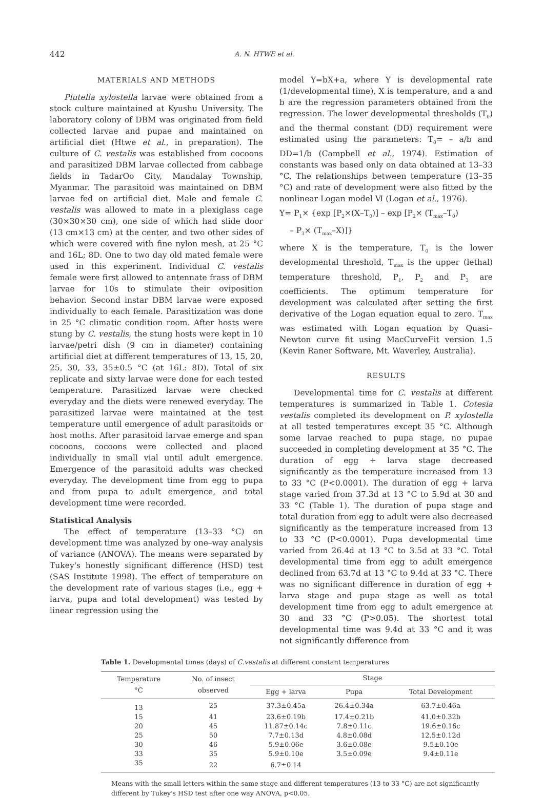442 A. N. HTWE et al.
MATERIALS AND METHODS
Plutella xylostella larvae were obtained from a stock culture maintained at Kyushu University. The laboratory colony of DBM was originated from field collected larvae and pupae and maintained on artificial diet (Htwe et al., in preparation). The culture of C. vestalis was established from cocoons and parasitized DBM larvae collected from cabbage fields in TadarOo City, Mandalay Township, Myanmar. The parasitoid was maintained on DBM larvae fed on artificial diet. Male and female C. vestalis was allowed to mate in a plexiglass cage (30×30×30 cm), one side of which had slide door (13 cm×13 cm) at the center, and two other sides of which were covered with fine nylon mesh, at 25 °C and 16L; 8D. One to two day old mated female were used in this experiment. Individual C. vestalis female were first allowed to antennate frass of DBM larvae for 10s to stimulate their oviposition behavior. Second instar DBM larvae were exposed individually to each female. Parasitization was done in 25 °C climatic condition room. After hosts were stung by C. vestalis, the stung hosts were kept in 10 larvae/petri dish (9 cm in diameter) containing artificial diet at different temperatures of 13, 15, 20, 25, 30, 33, 35±0.5 °C (at 16L: 8D). Total of six replicate and sixty larvae were done for each tested temperature. Parasitized larvae were checked everyday and the diets were renewed everyday. The parasitized larvae were maintained at the test temperature until emergence of adult parasitoids or host moths. After parasitoid larvae emerge and span cocoons, cocoons were collected and placed individually in small vial until adult emergence. Emergence of the parasitoid adults was checked everyday. The development time from egg to pupa and from pupa to adult emergence, and total development time were recorded.
Statistical Analysis
The effect of temperature (13–33 °C) on development time was analyzed by one–way analysis of variance (ANOVA). The means were separated by Tukey's honestly significant difference (HSD) test (SAS Institute 1998). The effect of temperature on the development rate of various stages (i.e., egg + larva, pupa and total development) was tested by linear regression using the
model Y=bX+a, where Y is developmental rate (1/developmental time), X is temperature, and a and b are the regression parameters obtained from the regression. The lower developmental thresholds (T<sub>0</sub>) and the thermal constant (DD) requirement were estimated using the parameters: T<sub>0</sub>= – a/b and DD=1/b (Campbell et al., 1974). Estimation of constants was based only on data obtained at 13–33 °C. The relationships between temperature (13–35 °C) and rate of development were also fitted by the nonlinear Logan model Ⅵ (Logan et al., 1976).
Y= P<sub>1</sub>× {exp [P<sub>2</sub>×(X–T<sub>0</sub>)] – exp [P<sub>2</sub>× (T<sub>max</sub>–T<sub>0</sub>)
– P<sub>3</sub>× (T<sub>max</sub>–X)]}
where X is the temperature, T<sub>0</sub> is the lower developmental threshold, T<sub>max</sub> is the upper (lethal) temperature threshold, P<sub>1</sub>, P<sub>2</sub> and P<sub>3</sub> are coefficients. The optimum temperature for development was calculated after setting the first derivative of the Logan equation equal to zero. T<sub>max</sub> was estimated with Logan equation by Quasi–Newton curve fit using MacCurveFit version 1.5 (Kevin Raner Software, Mt. Waverley, Australia).
RESULTS
Developmental time for C. vestalis at different temperatures is summarized in Table 1. Cotesia vestalis completed its development on P. xylostella at all tested temperatures except 35 °C. Although some larvae reached to pupa stage, no pupae succeeded in completing development at 35 °C. The duration of egg + larva stage decreased significantly as the temperature increased from 13 to 33 °C (P<0.0001). The duration of egg + larva stage varied from 37.3d at 13 °C to 5.9d at 30 and 33 °C (Table 1). The duration of pupa stage and total duration from egg to adult were also decreased significantly as the temperature increased from 13 to 33 °C (P<0.0001). Pupa developmental time varied from 26.4d at 13 °C to 3.5d at 33 °C. Total developmental time from egg to adult emergence declined from 63.7d at 13 °C to 9.4d at 33 °C. There was no significant difference in duration of egg + larva stage and pupa stage as well as total development time from egg to adult emergence at 30 and 33 °C (P>0.05). The shortest total developmental time was 9.4d at 33 °C and it was not significantly difference from
Table 1. Developmental times (days) of C.vestalis at different constant temperatures
| Temperature °C | No. of insect observed | Stage | | |
| --- | --- | --- | --- | --- |
| | | Egg + larva | Pupa | Total Development |
| 13 | 25 | 37.3±0.45a | 26.4±0.34a | 63.7±0.46a |
| 15 | 41 | 23.6±0.19b | 17.4±0.21b | 41.0±0.32b |
| 20 | 45 | 11.87±0.14c | 7.8±0.11c | 19.6±0.16c |
| 25 | 50 | 7.7±0.13d | 4.8±0.08d | 12.5±0.12d |
| 30 | 46 | 5.9±0.06e | 3.6±0.08e | 9.5±0.10e |
| 33 | 35 | 5.9±0.10e | 3.5±0.09e | 9.4±0.11e |
| 35 | 22 | 6.7±0.14 | | |
Means with the small letters within the same stage and different temperatures (13 to 33 °C) are not significantly different by Tukey's HSD test after one way ANOVA, p<0.05.